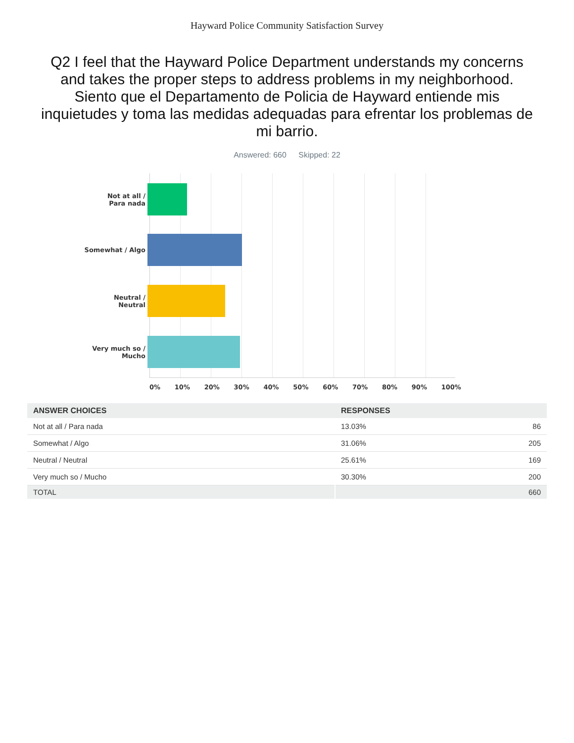Hayward Police Community Satisfaction Survey
Q2 I feel that the Hayward Police Department understands my concerns and takes the proper steps to address problems in my neighborhood. Siento que el Departamento de Policia de Hayward entiende mis inquietudes y toma las medidas adequadas para efrentar los problemas de mi barrio.
Answered: 660 Skipped: 22
Not at all /
Para nada
Somewhat / Algo
Neutral /
Neutral
Very much so /
Mucho
0% 10% 20% 30% 40% 50% 60% 70% 80% 90% 100%
| ANSWER CHOICES | RESPONSES | |
| --- | --- | --- |
| Not at all / Para nada | 13.03% | 86 |
| Somewhat / Algo | 31.06% | 205 |
| Neutral / Neutral | 25.61% | 169 |
| Very much so / Mucho | 30.30% | 200 |
| TOTAL | | 660 |